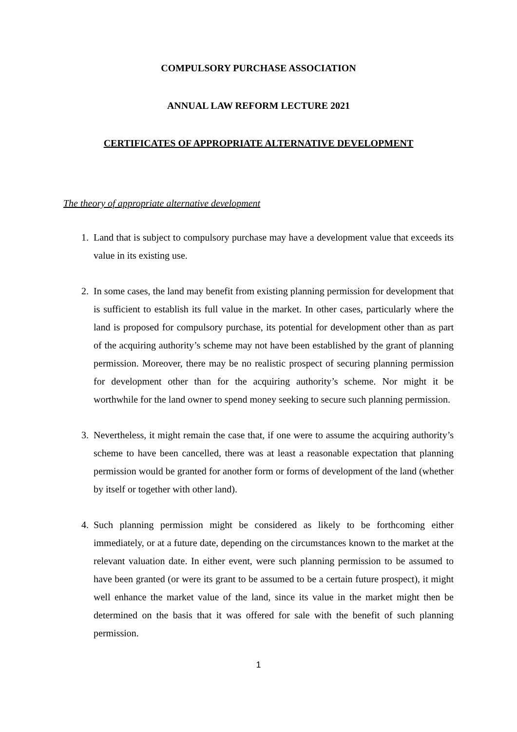COMPULSORY PURCHASE ASSOCIATION
ANNUAL LAW REFORM LECTURE 2021
CERTIFICATES OF APPROPRIATE ALTERNATIVE DEVELOPMENT
The theory of appropriate alternative development
1. Land that is subject to compulsory purchase may have a development value that exceeds its value in its existing use.
2. In some cases, the land may benefit from existing planning permission for development that is sufficient to establish its full value in the market. In other cases, particularly where the land is proposed for compulsory purchase, its potential for development other than as part of the acquiring authority’s scheme may not have been established by the grant of planning permission. Moreover, there may be no realistic prospect of securing planning permission for development other than for the acquiring authority’s scheme. Nor might it be worthwhile for the land owner to spend money seeking to secure such planning permission.
3. Nevertheless, it might remain the case that, if one were to assume the acquiring authority’s scheme to have been cancelled, there was at least a reasonable expectation that planning permission would be granted for another form or forms of development of the land (whether by itself or together with other land).
4. Such planning permission might be considered as likely to be forthcoming either immediately, or at a future date, depending on the circumstances known to the market at the relevant valuation date. In either event, were such planning permission to be assumed to have been granted (or were its grant to be assumed to be a certain future prospect), it might well enhance the market value of the land, since its value in the market might then be determined on the basis that it was offered for sale with the benefit of such planning permission.
1